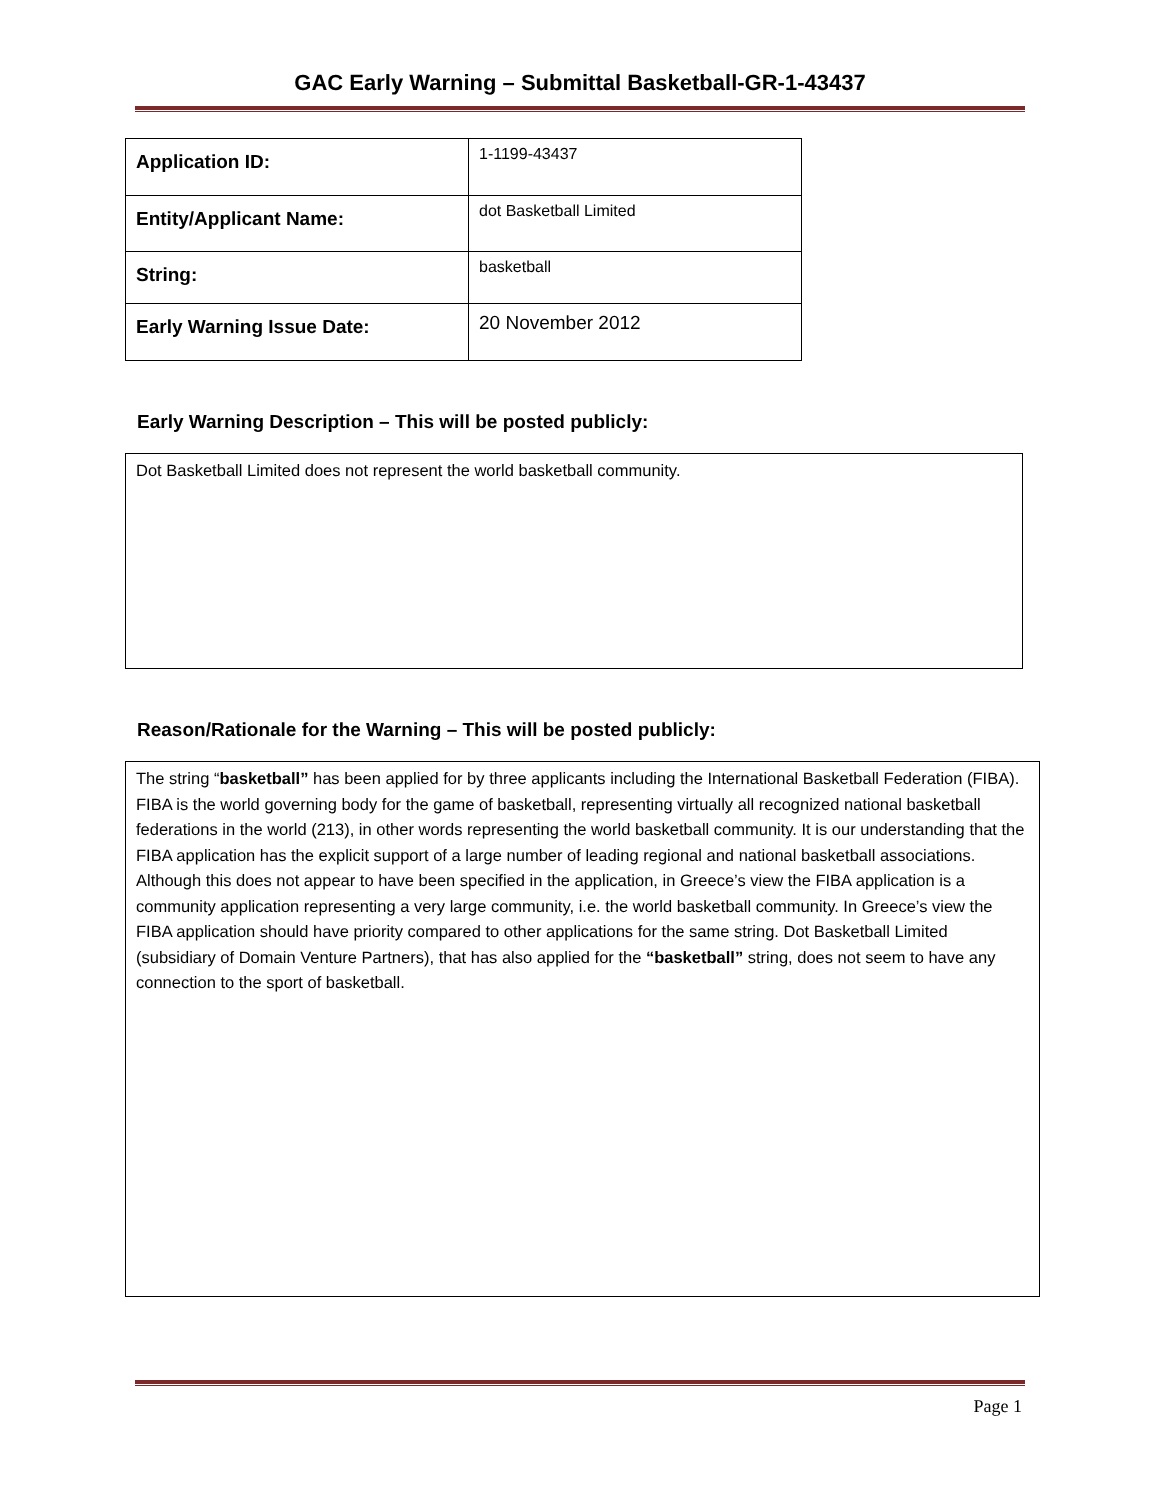GAC Early Warning – Submittal Basketball-GR-1-43437
| Application ID: | 1-1199-43437 |
| Entity/Applicant Name: | dot Basketball Limited |
| String: | basketball |
| Early Warning Issue Date: | 20 November 2012 |
Early Warning Description – This will be posted publicly:
Dot Basketball Limited does not represent the world basketball community.
Reason/Rationale for the Warning – This will be posted publicly:
The string “basketball” has been applied for by three applicants including the International Basketball Federation (FIBA). FIBA is the world governing body for the game of basketball, representing virtually all recognized national basketball federations in the world (213), in other words representing the world basketball community. It is our understanding that the FIBA application has the explicit support of a large number of leading regional and national basketball associations. Although this does not appear to have been specified in the application, in Greece’s view the FIBA application is a community application representing a very large community, i.e. the world basketball community. In Greece’s view the FIBA application should have priority compared to other applications for the same string. Dot Basketball Limited (subsidiary of Domain Venture Partners), that has also applied for the “basketball” string, does not seem to have any connection to the sport of basketball.
Page 1